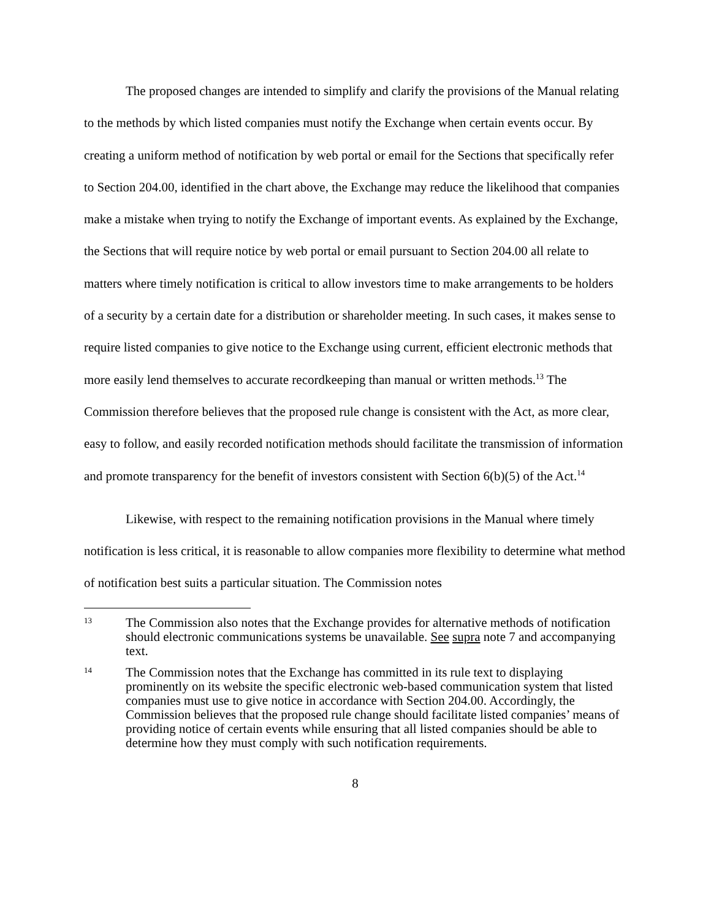The proposed changes are intended to simplify and clarify the provisions of the Manual relating to the methods by which listed companies must notify the Exchange when certain events occur. By creating a uniform method of notification by web portal or email for the Sections that specifically refer to Section 204.00, identified in the chart above, the Exchange may reduce the likelihood that companies make a mistake when trying to notify the Exchange of important events. As explained by the Exchange, the Sections that will require notice by web portal or email pursuant to Section 204.00 all relate to matters where timely notification is critical to allow investors time to make arrangements to be holders of a security by a certain date for a distribution or shareholder meeting. In such cases, it makes sense to require listed companies to give notice to the Exchange using current, efficient electronic methods that more easily lend themselves to accurate recordkeeping than manual or written methods.<sup>13</sup> The Commission therefore believes that the proposed rule change is consistent with the Act, as more clear, easy to follow, and easily recorded notification methods should facilitate the transmission of information and promote transparency for the benefit of investors consistent with Section 6(b)(5) of the Act.<sup>14</sup>
Likewise, with respect to the remaining notification provisions in the Manual where timely notification is less critical, it is reasonable to allow companies more flexibility to determine what method of notification best suits a particular situation. The Commission notes
13
The Commission also notes that the Exchange provides for alternative methods of notification should electronic communications systems be unavailable. See supra note 7 and accompanying text.
14
The Commission notes that the Exchange has committed in its rule text to displaying prominently on its website the specific electronic web-based communication system that listed companies must use to give notice in accordance with Section 204.00. Accordingly, the Commission believes that the proposed rule change should facilitate listed companies’ means of providing notice of certain events while ensuring that all listed companies should be able to determine how they must comply with such notification requirements.
8